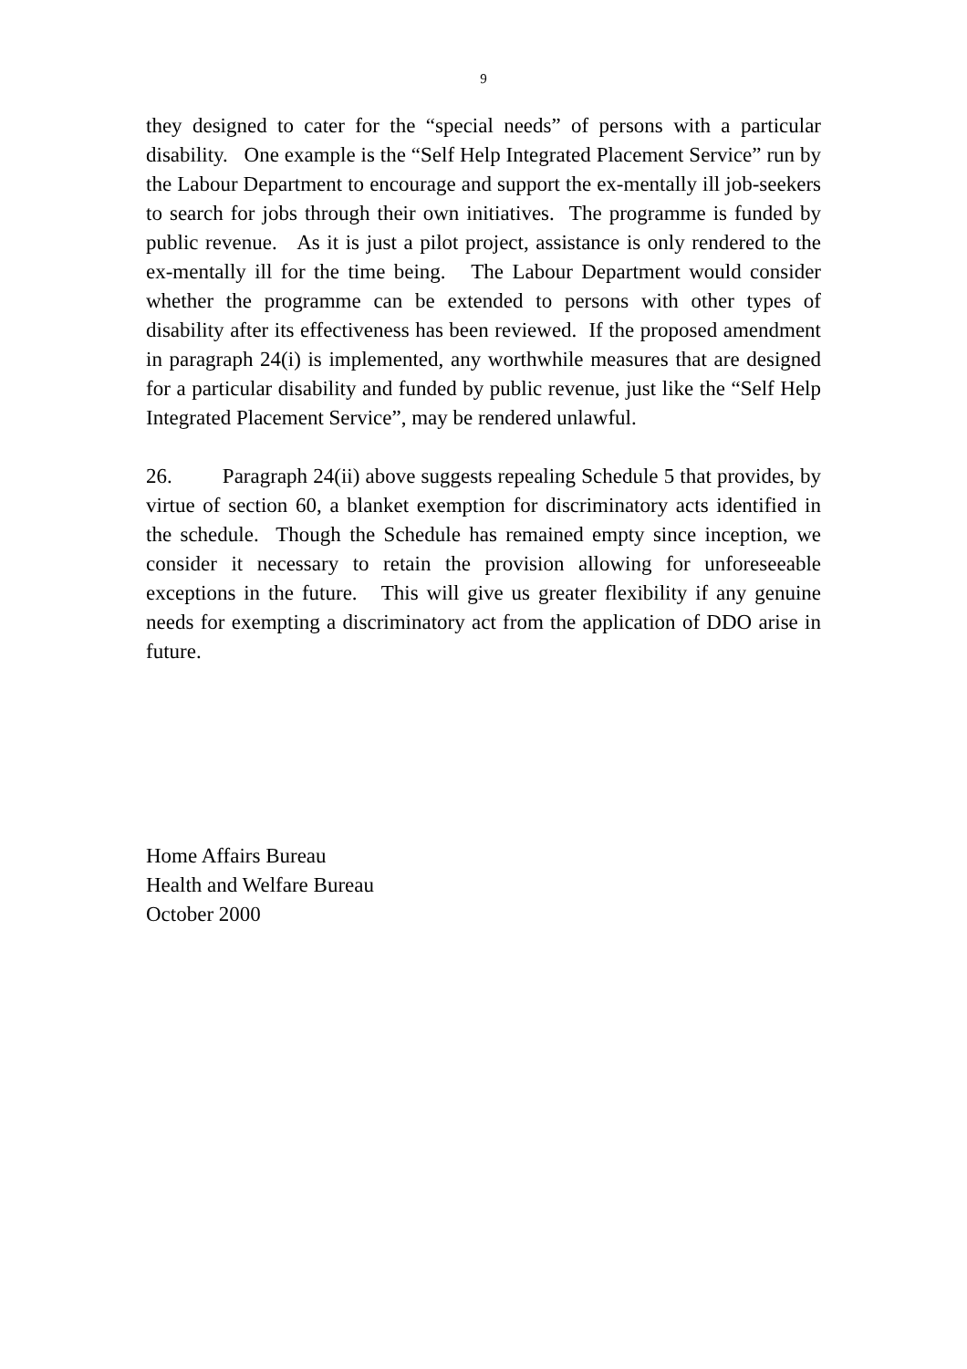9
they designed to cater for the “special needs” of persons with a particular disability. One example is the “Self Help Integrated Placement Service” run by the Labour Department to encourage and support the ex-mentally ill job-seekers to search for jobs through their own initiatives. The programme is funded by public revenue. As it is just a pilot project, assistance is only rendered to the ex-mentally ill for the time being. The Labour Department would consider whether the programme can be extended to persons with other types of disability after its effectiveness has been reviewed. If the proposed amendment in paragraph 24(i) is implemented, any worthwhile measures that are designed for a particular disability and funded by public revenue, just like the “Self Help Integrated Placement Service”, may be rendered unlawful.
26. Paragraph 24(ii) above suggests repealing Schedule 5 that provides, by virtue of section 60, a blanket exemption for discriminatory acts identified in the schedule. Though the Schedule has remained empty since inception, we consider it necessary to retain the provision allowing for unforeseeable exceptions in the future. This will give us greater flexibility if any genuine needs for exempting a discriminatory act from the application of DDO arise in future.
Home Affairs Bureau
Health and Welfare Bureau
October 2000